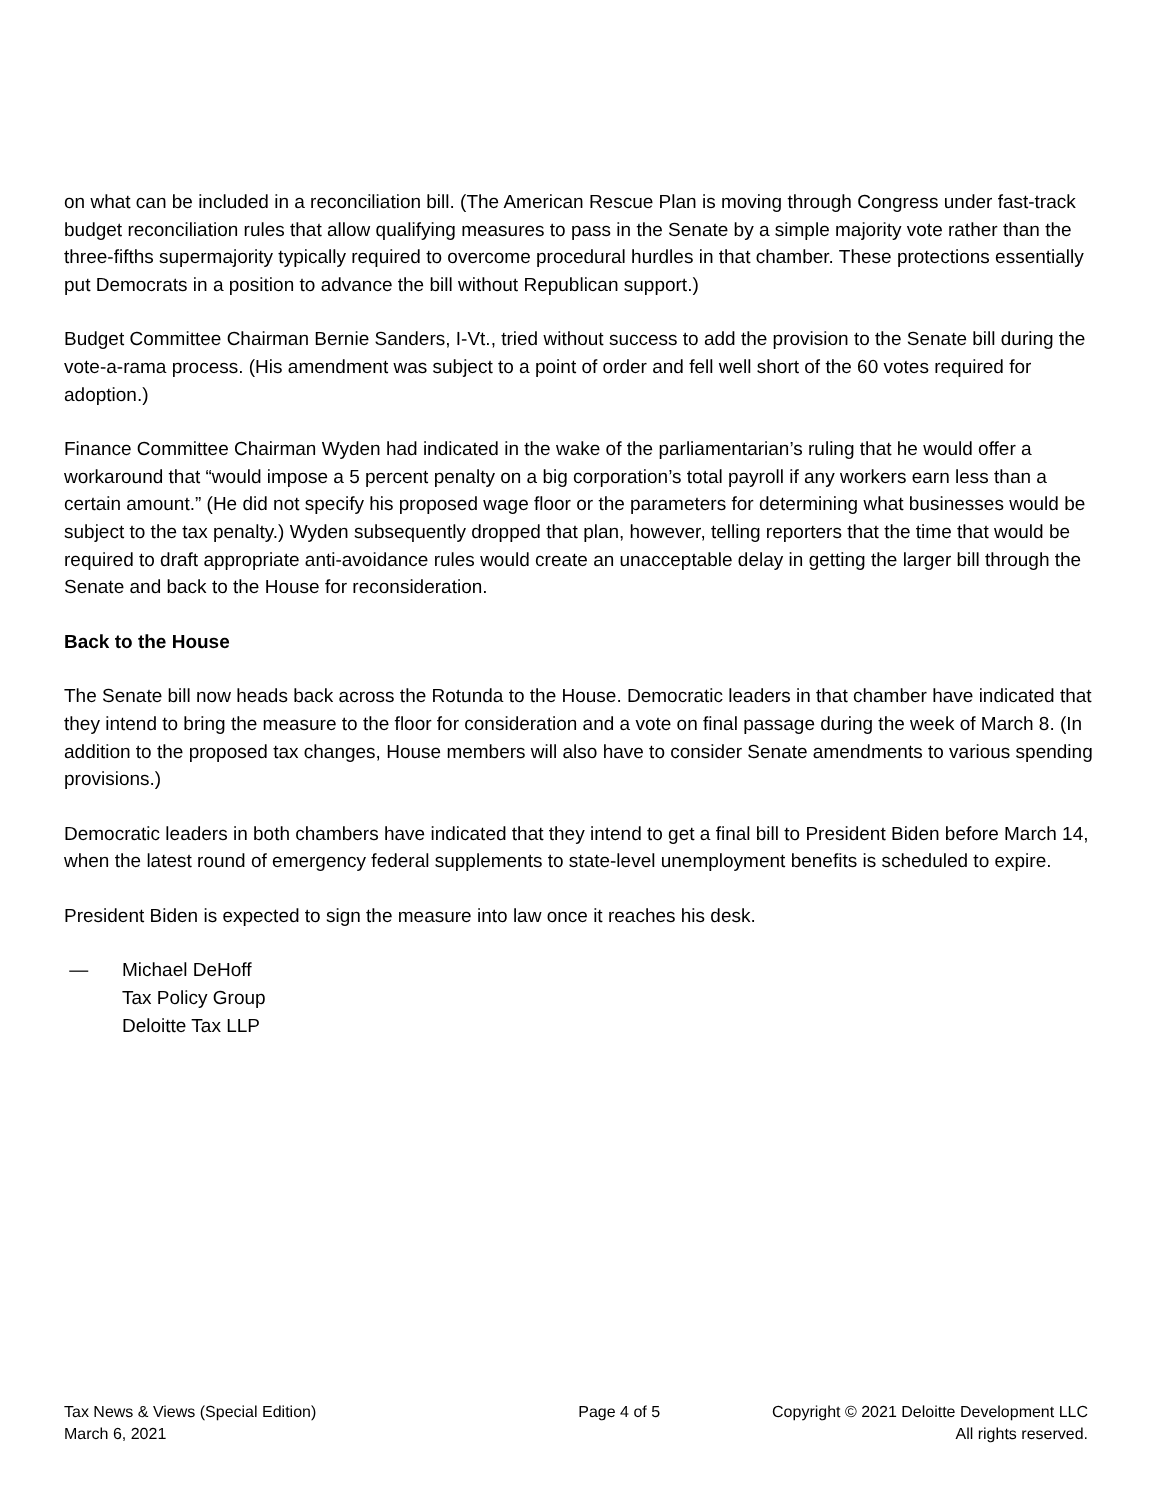on what can be included in a reconciliation bill. (The American Rescue Plan is moving through Congress under fast-track budget reconciliation rules that allow qualifying measures to pass in the Senate by a simple majority vote rather than the three-fifths supermajority typically required to overcome procedural hurdles in that chamber. These protections essentially put Democrats in a position to advance the bill without Republican support.)
Budget Committee Chairman Bernie Sanders, I-Vt., tried without success to add the provision to the Senate bill during the vote-a-rama process. (His amendment was subject to a point of order and fell well short of the 60 votes required for adoption.)
Finance Committee Chairman Wyden had indicated in the wake of the parliamentarian’s ruling that he would offer a workaround that “would impose a 5 percent penalty on a big corporation’s total payroll if any workers earn less than a certain amount.” (He did not specify his proposed wage floor or the parameters for determining what businesses would be subject to the tax penalty.) Wyden subsequently dropped that plan, however, telling reporters that the time that would be required to draft appropriate anti-avoidance rules would create an unacceptable delay in getting the larger bill through the Senate and back to the House for reconsideration.
Back to the House
The Senate bill now heads back across the Rotunda to the House. Democratic leaders in that chamber have indicated that they intend to bring the measure to the floor for consideration and a vote on final passage during the week of March 8. (In addition to the proposed tax changes, House members will also have to consider Senate amendments to various spending provisions.)
Democratic leaders in both chambers have indicated that they intend to get a final bill to President Biden before March 14, when the latest round of emergency federal supplements to state-level unemployment benefits is scheduled to expire.
President Biden is expected to sign the measure into law once it reaches his desk.
— Michael DeHoff
Tax Policy Group
Deloitte Tax LLP
Tax News & Views (Special Edition)
March 6, 2021
Page 4 of 5 Copyright © 2021 Deloitte Development LLC
All rights reserved.